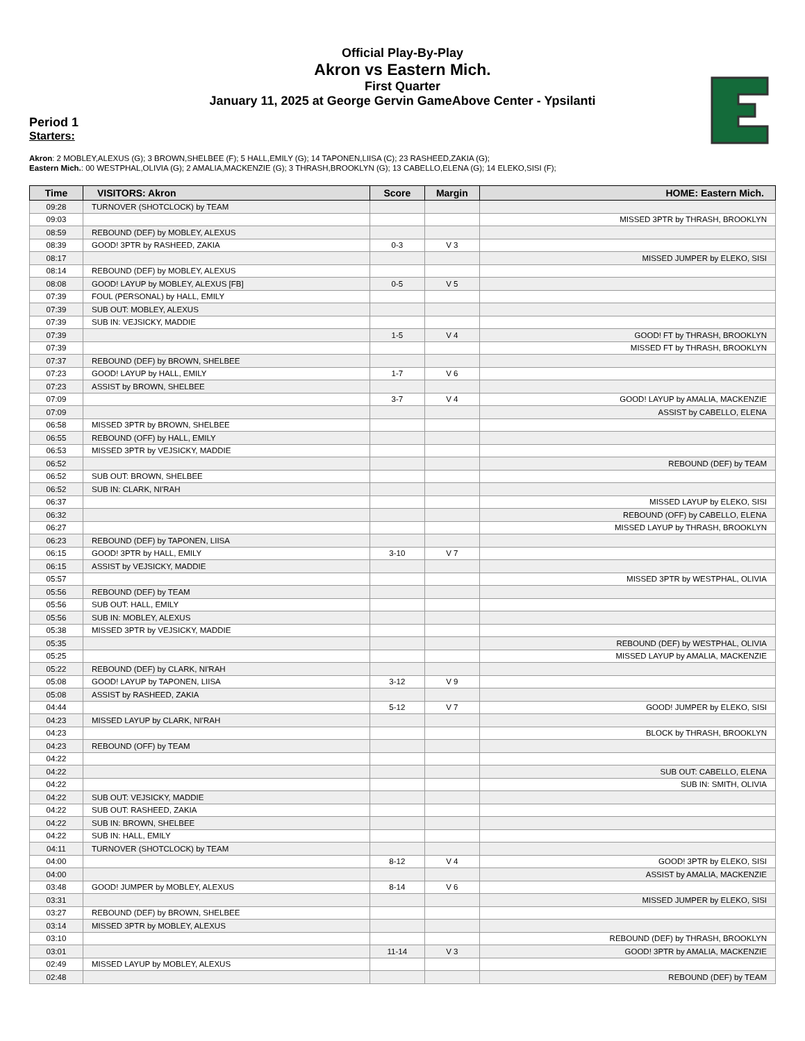Official Play-By-Play
Akron vs Eastern Mich.
First Quarter
January 11, 2025 at George Gervin GameAbove Center - Ypsilanti
Period 1
Starters:
Akron: 2 MOBLEY,ALEXUS (G); 3 BROWN,SHELBEE (F); 5 HALL,EMILY (G); 14 TAPONEN,LIISA (C); 23 RASHEED,ZAKIA (G);
Eastern Mich.: 00 WESTPHAL,OLIVIA (G); 2 AMALIA,MACKENZIE (G); 3 THRASH,BROOKLYN (G); 13 CABELLO,ELENA (G); 14 ELEKO,SISI (F);
| Time | VISITORS: Akron | Score | Margin | HOME: Eastern Mich. |
| --- | --- | --- | --- | --- |
| 09:28 | TURNOVER (SHOTCLOCK) by TEAM | | | |
| 09:03 | | | | MISSED 3PTR by THRASH, BROOKLYN |
| 08:59 | REBOUND (DEF) by MOBLEY, ALEXUS | | | |
| 08:39 | GOOD! 3PTR by RASHEED, ZAKIA | 0-3 | V 3 | |
| 08:17 | | | | MISSED JUMPER by ELEKO, SISI |
| 08:14 | REBOUND (DEF) by MOBLEY, ALEXUS | | | |
| 08:08 | GOOD! LAYUP by MOBLEY, ALEXUS [FB] | 0-5 | V 5 | |
| 07:39 | FOUL (PERSONAL) by HALL, EMILY | | | |
| 07:39 | SUB OUT: MOBLEY, ALEXUS | | | |
| 07:39 | SUB IN: VEJSICKY, MADDIE | | | |
| 07:39 | | 1-5 | V 4 | GOOD! FT by THRASH, BROOKLYN |
| 07:39 | | | | MISSED FT by THRASH, BROOKLYN |
| 07:37 | REBOUND (DEF) by BROWN, SHELBEE | | | |
| 07:23 | GOOD! LAYUP by HALL, EMILY | 1-7 | V 6 | |
| 07:23 | ASSIST by BROWN, SHELBEE | | | |
| 07:09 | | 3-7 | V 4 | GOOD! LAYUP by AMALIA, MACKENZIE |
| 07:09 | | | | ASSIST by CABELLO, ELENA |
| 06:58 | MISSED 3PTR by BROWN, SHELBEE | | | |
| 06:55 | REBOUND (OFF) by HALL, EMILY | | | |
| 06:53 | MISSED 3PTR by VEJSICKY, MADDIE | | | |
| 06:52 | | | | REBOUND (DEF) by TEAM |
| 06:52 | SUB OUT: BROWN, SHELBEE | | | |
| 06:52 | SUB IN: CLARK, NI'RAH | | | |
| 06:37 | | | | MISSED LAYUP by ELEKO, SISI |
| 06:32 | | | | REBOUND (OFF) by CABELLO, ELENA |
| 06:27 | | | | MISSED LAYUP by THRASH, BROOKLYN |
| 06:23 | REBOUND (DEF) by TAPONEN, LIISA | | | |
| 06:15 | GOOD! 3PTR by HALL, EMILY | 3-10 | V 7 | |
| 06:15 | ASSIST by VEJSICKY, MADDIE | | | |
| 05:57 | | | | MISSED 3PTR by WESTPHAL, OLIVIA |
| 05:56 | REBOUND (DEF) by TEAM | | | |
| 05:56 | SUB OUT: HALL, EMILY | | | |
| 05:56 | SUB IN: MOBLEY, ALEXUS | | | |
| 05:38 | MISSED 3PTR by VEJSICKY, MADDIE | | | |
| 05:35 | | | | REBOUND (DEF) by WESTPHAL, OLIVIA |
| 05:25 | | | | MISSED LAYUP by AMALIA, MACKENZIE |
| 05:22 | REBOUND (DEF) by CLARK, NI'RAH | | | |
| 05:08 | GOOD! LAYUP by TAPONEN, LIISA | 3-12 | V 9 | |
| 05:08 | ASSIST by RASHEED, ZAKIA | | | |
| 04:44 | | 5-12 | V 7 | GOOD! JUMPER by ELEKO, SISI |
| 04:23 | MISSED LAYUP by CLARK, NI'RAH | | | |
| 04:23 | | | | BLOCK by THRASH, BROOKLYN |
| 04:23 | REBOUND (OFF) by TEAM | | | |
| 04:22 | | | | |
| 04:22 | | | | SUB OUT: CABELLO, ELENA |
| 04:22 | | | | SUB IN: SMITH, OLIVIA |
| 04:22 | SUB OUT: VEJSICKY, MADDIE | | | |
| 04:22 | SUB OUT: RASHEED, ZAKIA | | | |
| 04:22 | SUB IN: BROWN, SHELBEE | | | |
| 04:22 | SUB IN: HALL, EMILY | | | |
| 04:11 | TURNOVER (SHOTCLOCK) by TEAM | | | |
| 04:00 | | 8-12 | V 4 | GOOD! 3PTR by ELEKO, SISI |
| 04:00 | | | | ASSIST by AMALIA, MACKENZIE |
| 03:48 | GOOD! JUMPER by MOBLEY, ALEXUS | 8-14 | V 6 | |
| 03:31 | | | | MISSED JUMPER by ELEKO, SISI |
| 03:27 | REBOUND (DEF) by BROWN, SHELBEE | | | |
| 03:14 | MISSED 3PTR by MOBLEY, ALEXUS | | | |
| 03:10 | | | | REBOUND (DEF) by THRASH, BROOKLYN |
| 03:01 | | 11-14 | V 3 | GOOD! 3PTR by AMALIA, MACKENZIE |
| 02:49 | MISSED LAYUP by MOBLEY, ALEXUS | | | |
| 02:48 | | | | REBOUND (DEF) by TEAM |